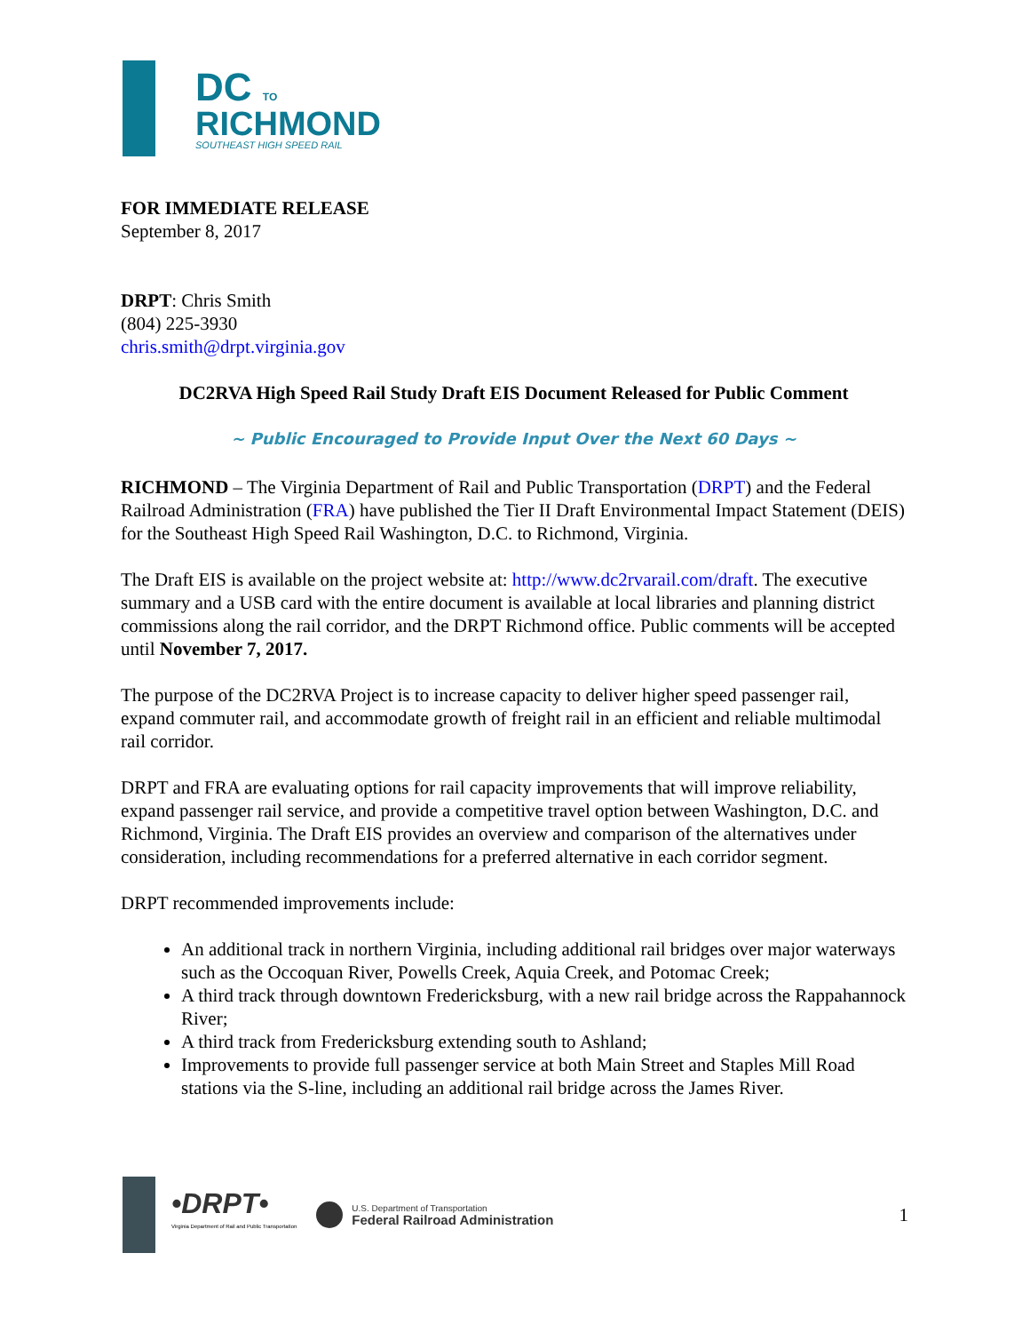DC TO
RICHMOND
SOUTHEAST HIGH SPEED RAIL
FOR IMMEDIATE RELEASE
September 8, 2017
DRPT: Chris Smith
(804) 225-3930
chris.smith@drpt.virginia.gov
DC2RVA High Speed Rail Study Draft EIS Document Released for Public Comment
~ Public Encouraged to Provide Input Over the Next 60 Days ~
RICHMOND – The Virginia Department of Rail and Public Transportation (DRPT) and the Federal Railroad Administration (FRA) have published the Tier II Draft Environmental Impact Statement (DEIS) for the Southeast High Speed Rail Washington, D.C. to Richmond, Virginia.
The Draft EIS is available on the project website at: http://www.dc2rvarail.com/draft. The executive summary and a USB card with the entire document is available at local libraries and planning district commissions along the rail corridor, and the DRPT Richmond office. Public comments will be accepted until November 7, 2017.
The purpose of the DC2RVA Project is to increase capacity to deliver higher speed passenger rail, expand commuter rail, and accommodate growth of freight rail in an efficient and reliable multimodal rail corridor.
DRPT and FRA are evaluating options for rail capacity improvements that will improve reliability, expand passenger rail service, and provide a competitive travel option between Washington, D.C. and Richmond, Virginia. The Draft EIS provides an overview and comparison of the alternatives under consideration, including recommendations for a preferred alternative in each corridor segment.
DRPT recommended improvements include:
An additional track in northern Virginia, including additional rail bridges over major waterways such as the Occoquan River, Powells Creek, Aquia Creek, and Potomac Creek;
A third track through downtown Fredericksburg, with a new rail bridge across the Rappahannock River;
A third track from Fredericksburg extending south to Ashland;
Improvements to provide full passenger service at both Main Street and Staples Mill Road stations via the S-line, including an additional rail bridge across the James River.
•DRPT•
Virginia Department of Rail and Public Transportation
U.S. Department of Transportation
Federal Railroad Administration
1